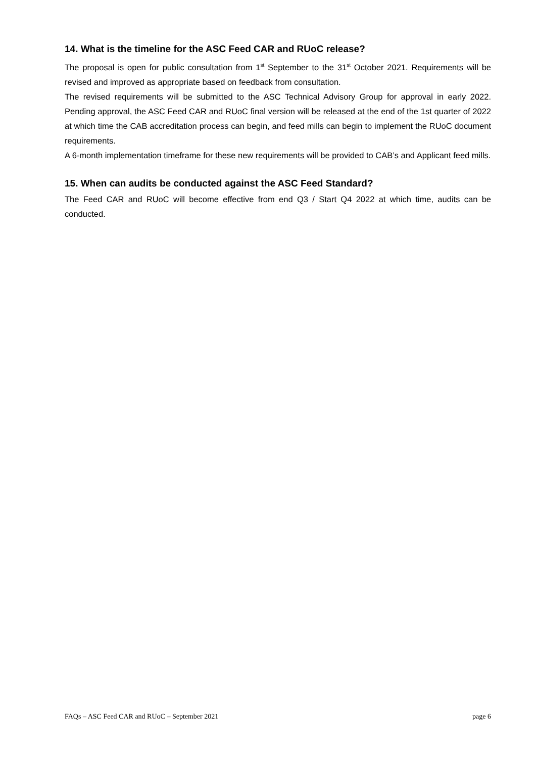14. What is the timeline for the ASC Feed CAR and RUoC release?
The proposal is open for public consultation from 1<sup>st</sup> September to the 31<sup>st</sup> October 2021. Requirements will be revised and improved as appropriate based on feedback from consultation.
The revised requirements will be submitted to the ASC Technical Advisory Group for approval in early 2022. Pending approval, the ASC Feed CAR and RUoC final version will be released at the end of the 1st quarter of 2022 at which time the CAB accreditation process can begin, and feed mills can begin to implement the RUoC document requirements.
A 6-month implementation timeframe for these new requirements will be provided to CAB’s and Applicant feed mills.
15. When can audits be conducted against the ASC Feed Standard?
The Feed CAR and RUoC will become effective from end Q3 / Start Q4 2022 at which time, audits can be conducted.
FAQs – ASC Feed CAR and RUoC – September 2021 page 6